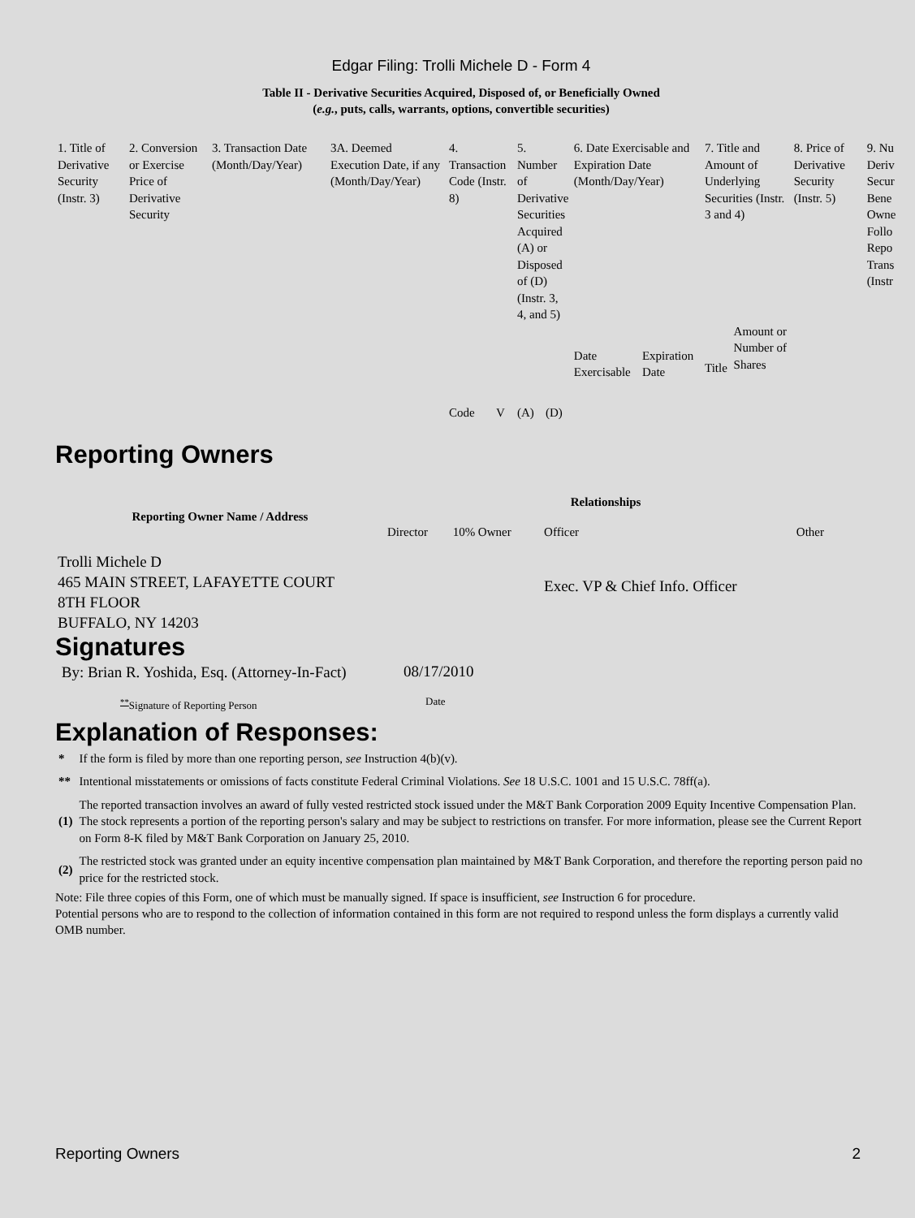Edgar Filing: Trolli Michele D - Form 4
Table II - Derivative Securities Acquired, Disposed of, or Beneficially Owned
(e.g., puts, calls, warrants, options, convertible securities)
| 1. Title of Derivative Security (Instr. 3) | 2. Conversion or Exercise Price of Derivative Security | 3. Transaction Date (Month/Day/Year) | 3A. Deemed Execution Date, if any (Month/Day/Year) | 4. Transaction Code (Instr. 8) | | 5. Number of Derivative Securities Acquired (A) or Disposed of (D) (Instr. 3, 4, and 5) | | 6. Date Exercisable and Expiration Date (Month/Day/Year) | | 7. Title and Amount of Underlying Securities (Instr. 3 and 4) | | 8. Price of Derivative Security (Instr. 5) | 9. Nu Deriv Secur Bene Owne Follo Repo Trans (Instr |
| --- | --- | --- | --- | --- | --- | --- | --- | --- | --- | --- | --- | --- | --- |
| | | | | Code | V | (A) | (D) | Date Exercisable | Expiration Date | Title | Amount or Number of Shares | | |
Reporting Owners
| Reporting Owner Name / Address | Relationships | | | |
| --- | --- | --- | --- | --- |
| | Director | 10% Owner | Officer | Other |
| Trolli Michele D 465 MAIN STREET, LAFAYETTE COURT 8TH FLOOR BUFFALO, NY 14203 | | | Exec. VP & Chief Info. Officer | |
Signatures
| By: Brian R. Yoshida, Esq. (Attorney-In-Fact) | 08/17/2010 |
| <sup>**</sup> Signature of Reporting Person | Date |
Explanation of Responses:
| * | If the form is filed by more than one reporting person, see Instruction 4(b)(v). |
| ** | Intentional misstatements or omissions of facts constitute Federal Criminal Violations. See 18 U.S.C. 1001 and 15 U.S.C. 78ff(a). |
| (1) | The reported transaction involves an award of fully vested restricted stock issued under the M&T Bank Corporation 2009 Equity Incentive Compensation Plan. The stock represents a portion of the reporting person's salary and may be subject to restrictions on transfer. For more information, please see the Current Report on Form 8-K filed by M&T Bank Corporation on January 25, 2010. |
| (2) | The restricted stock was granted under an equity incentive compensation plan maintained by M&T Bank Corporation, and therefore the reporting person paid no price for the restricted stock. |
Note: File three copies of this Form, one of which must be manually signed. If space is insufficient, see Instruction 6 for procedure.
Potential persons who are to respond to the collection of information contained in this form are not required to respond unless the form displays a currently valid OMB number.
Reporting Owners 2